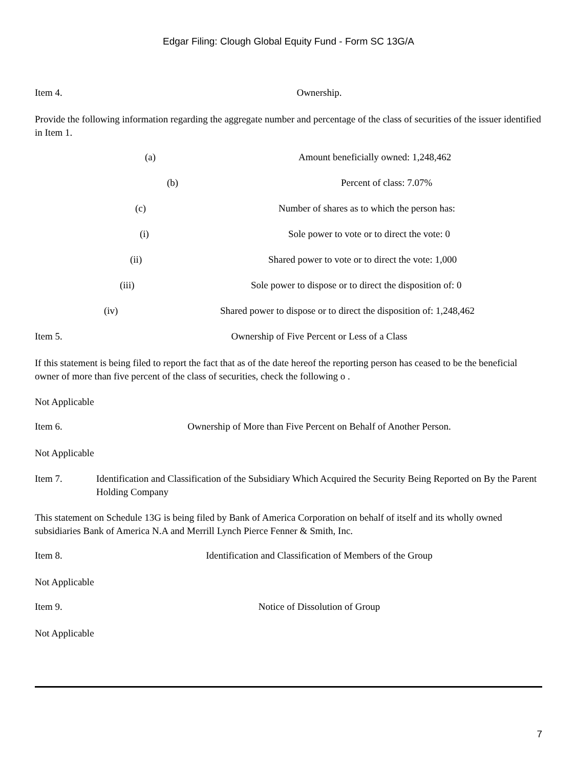Edgar Filing: Clough Global Equity Fund - Form SC 13G/A
Item 4. Ownership.
Provide the following information regarding the aggregate number and percentage of the class of securities of the issuer identified in Item 1.
(a) Amount beneficially owned: 1,248,462
(b) Percent of class: 7.07%
(c) Number of shares as to which the person has:
(i) Sole power to vote or to direct the vote: 0
(ii) Shared power to vote or to direct the vote: 1,000
(iii) Sole power to dispose or to direct the disposition of: 0
(iv) Shared power to dispose or to direct the disposition of: 1,248,462
Item 5. Ownership of Five Percent or Less of a Class
If this statement is being filed to report the fact that as of the date hereof the reporting person has ceased to be the beneficial owner of more than five percent of the class of securities, check the following o .
Not Applicable
Item 6. Ownership of More than Five Percent on Behalf of Another Person.
Not Applicable
Item 7. Identification and Classification of the Subsidiary Which Acquired the Security Being Reported on By the Parent Holding Company
This statement on Schedule 13G is being filed by Bank of America Corporation on behalf of itself and its wholly owned subsidiaries Bank of America N.A and Merrill Lynch Pierce Fenner & Smith, Inc.
Item 8. Identification and Classification of Members of the Group
Not Applicable
Item 9. Notice of Dissolution of Group
Not Applicable
7